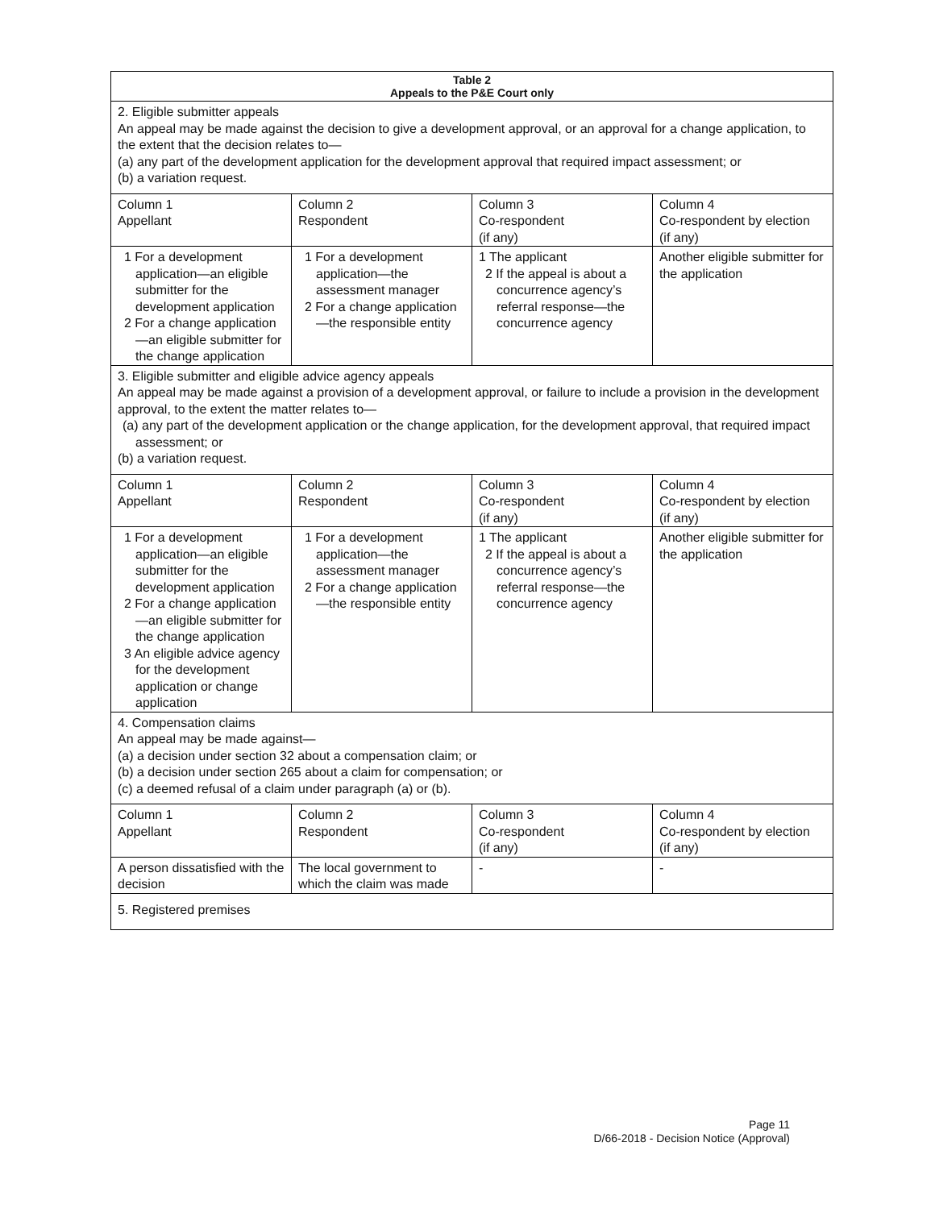| Table 2 Appeals to the P&E Court only | | | |
| --- | --- | --- | --- |
| 2. Eligible submitter appeals An appeal may be made against the decision to give a development approval, or an approval for a change application, to the extent that the decision relates to— (a) any part of the development application for the development approval that required impact assessment; or (b) a variation request. | | | |
| Column 1 Appellant | Column 2 Respondent | Column 3 Co-respondent (if any) | Column 4 Co-respondent by election (if any) |
| 1 For a development application—an eligible submitter for the development application 2 For a change application—an eligible submitter for the change application | 1 For a development application—the assessment manager 2 For a change application—the responsible entity | 1 The applicant 2 If the appeal is about a concurrence agency’s referral response—the concurrence agency | Another eligible submitter for the application |
| 3. Eligible submitter and eligible advice agency appeals An appeal may be made against a provision of a development approval, or failure to include a provision in the development approval, to the extent the matter relates to— (a) any part of the development application or the change application, for the development approval, that required impact assessment; or (b) a variation request. | | | |
| Column 1 Appellant | Column 2 Respondent | Column 3 Co-respondent (if any) | Column 4 Co-respondent by election (if any) |
| 1 For a development application—an eligible submitter for the development application 2 For a change application—an eligible submitter for the change application 3 An eligible advice agency for the development application or change application | 1 For a development application—the assessment manager 2 For a change application—the responsible entity | 1 The applicant 2 If the appeal is about a concurrence agency’s referral response—the concurrence agency | Another eligible submitter for the application |
| 4. Compensation claims An appeal may be made against— (a) a decision under section 32 about a compensation claim; or (b) a decision under section 265 about a claim for compensation; or (c) a deemed refusal of a claim under paragraph (a) or (b). | | | |
| Column 1 Appellant | Column 2 Respondent | Column 3 Co-respondent (if any) | Column 4 Co-respondent by election (if any) |
| A person dissatisfied with the decision | The local government to which the claim was made | - | - |
| 5. Registered premises | | | |
Page 11
D/66-2018 - Decision Notice (Approval)